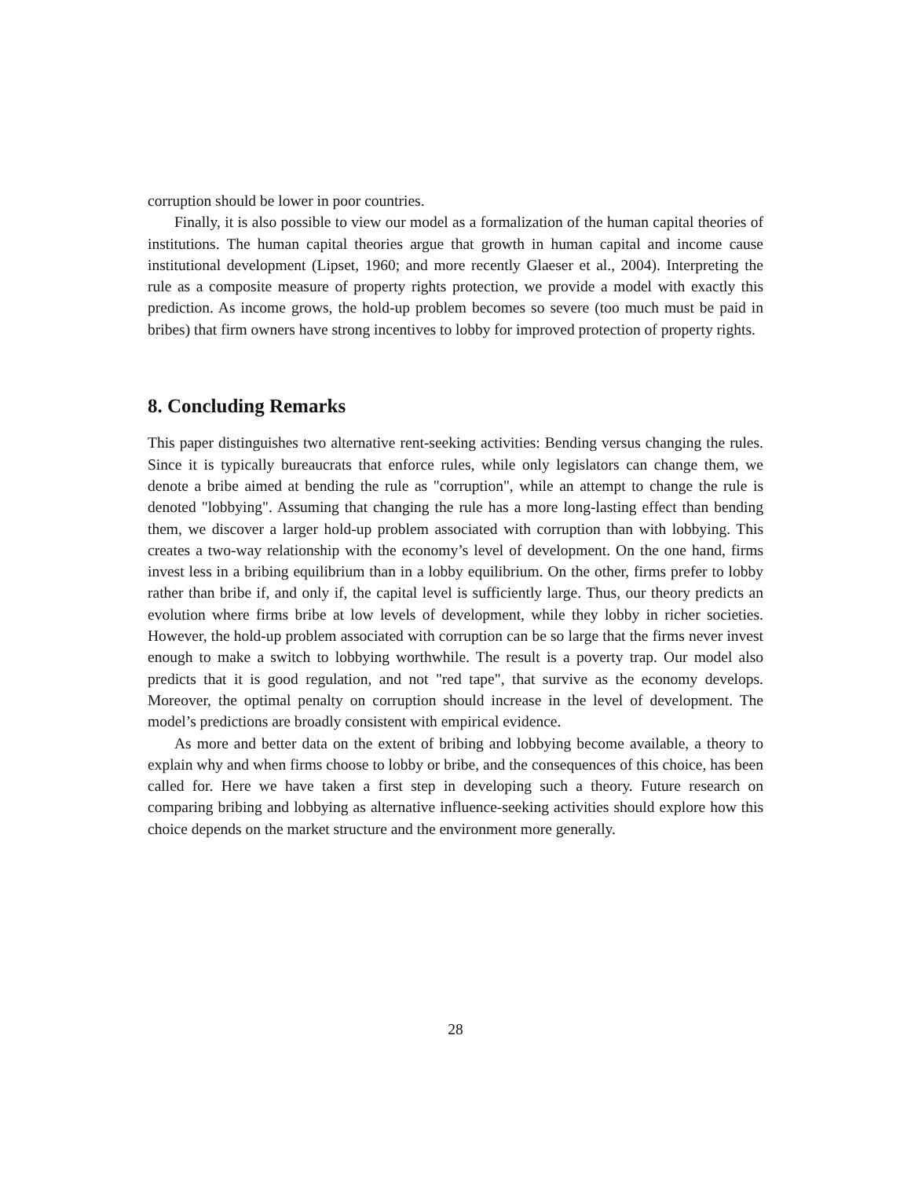corruption should be lower in poor countries.
Finally, it is also possible to view our model as a formalization of the human capital theories of institutions. The human capital theories argue that growth in human capital and income cause institutional development (Lipset, 1960; and more recently Glaeser et al., 2004). Interpreting the rule as a composite measure of property rights protection, we provide a model with exactly this prediction. As income grows, the hold-up problem becomes so severe (too much must be paid in bribes) that firm owners have strong incentives to lobby for improved protection of property rights.
8. Concluding Remarks
This paper distinguishes two alternative rent-seeking activities: Bending versus changing the rules. Since it is typically bureaucrats that enforce rules, while only legislators can change them, we denote a bribe aimed at bending the rule as "corruption", while an attempt to change the rule is denoted "lobbying". Assuming that changing the rule has a more long-lasting effect than bending them, we discover a larger hold-up problem associated with corruption than with lobbying. This creates a two-way relationship with the economy’s level of development. On the one hand, firms invest less in a bribing equilibrium than in a lobby equilibrium. On the other, firms prefer to lobby rather than bribe if, and only if, the capital level is sufficiently large. Thus, our theory predicts an evolution where firms bribe at low levels of development, while they lobby in richer societies. However, the hold-up problem associated with corruption can be so large that the firms never invest enough to make a switch to lobbying worthwhile. The result is a poverty trap. Our model also predicts that it is good regulation, and not "red tape", that survive as the economy develops. Moreover, the optimal penalty on corruption should increase in the level of development. The model’s predictions are broadly consistent with empirical evidence.
As more and better data on the extent of bribing and lobbying become available, a theory to explain why and when firms choose to lobby or bribe, and the consequences of this choice, has been called for. Here we have taken a first step in developing such a theory. Future research on comparing bribing and lobbying as alternative influence-seeking activities should explore how this choice depends on the market structure and the environment more generally.
28